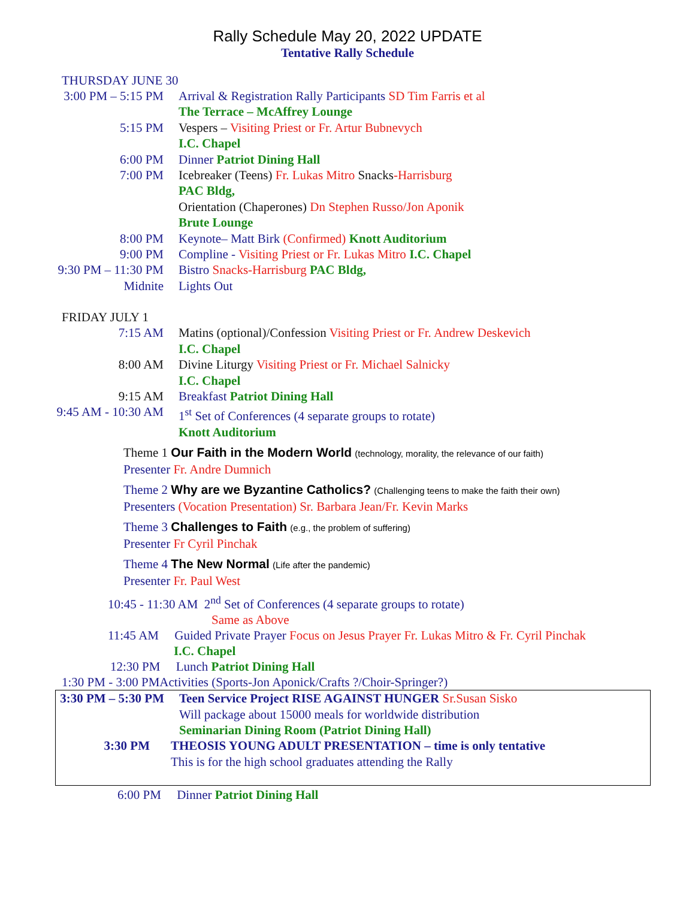Rally Schedule May 20, 2022 UPDATE
Tentative Rally Schedule
THURSDAY JUNE 30
3:00 PM – 5:15 PM Arrival & Registration Rally Participants SD Tim Farris et al
The Terrace – McAffrey Lounge
5:15 PM Vespers – Visiting Priest or Fr. Artur Bubnevych
I.C. Chapel
6:00 PM Dinner Patriot Dining Hall
7:00 PM Icebreaker (Teens) Fr. Lukas Mitro Snacks-Harrisburg
PAC Bldg,
Orientation (Chaperones) Dn Stephen Russo/Jon Aponik
Brute Lounge
8:00 PM Keynote– Matt Birk (Confirmed) Knott Auditorium
9:00 PM Compline - Visiting Priest or Fr. Lukas Mitro I.C. Chapel
9:30 PM – 11:30 PM Bistro Snacks-Harrisburg PAC Bldg,
Midnite Lights Out
FRIDAY JULY 1
7:15 AM Matins (optional)/Confession Visiting Priest or Fr. Andrew Deskevich
I.C. Chapel
8:00 AM Divine Liturgy Visiting Priest or Fr. Michael Salnicky
I.C. Chapel
9:15 AM Breakfast Patriot Dining Hall
9:45 AM - 10:30 AM 1<sup>st</sup> Set of Conferences (4 separate groups to rotate)
Knott Auditorium
Theme 1 Our Faith in the Modern World (technology, morality, the relevance of our faith)
Presenter Fr. Andre Dumnich
Theme 2 Why are we Byzantine Catholics? (Challenging teens to make the faith their own)
Presenters (Vocation Presentation) Sr. Barbara Jean/Fr. Kevin Marks
Theme 3 Challenges to Faith (e.g., the problem of suffering)
Presenter Fr Cyril Pinchak
Theme 4 The New Normal (Life after the pandemic)
Presenter Fr. Paul West
10:45 - 11:30 AM 2<sup>nd</sup> Set of Conferences (4 separate groups to rotate)
Same as Above
11:45 AM Guided Private Prayer Focus on Jesus Prayer Fr. Lukas Mitro & Fr. Cyril Pinchak
I.C. Chapel
12:30 PM Lunch Patriot Dining Hall
1:30 PM - 3:00 PMActivities (Sports-Jon Aponick/Crafts ?/Choir-Springer?)
3:30 PM – 5:30 PM
Teen Service Project RISE AGAINST HUNGER Sr.Susan Sisko
Will package about 15000 meals for worldwide distribution
Seminarian Dining Room (Patriot Dining Hall)
3:30 PM THEOSIS YOUNG ADULT PRESENTATION – time is only tentative
This is for the high school graduates attending the Rally
6:00 PM Dinner Patriot Dining Hall